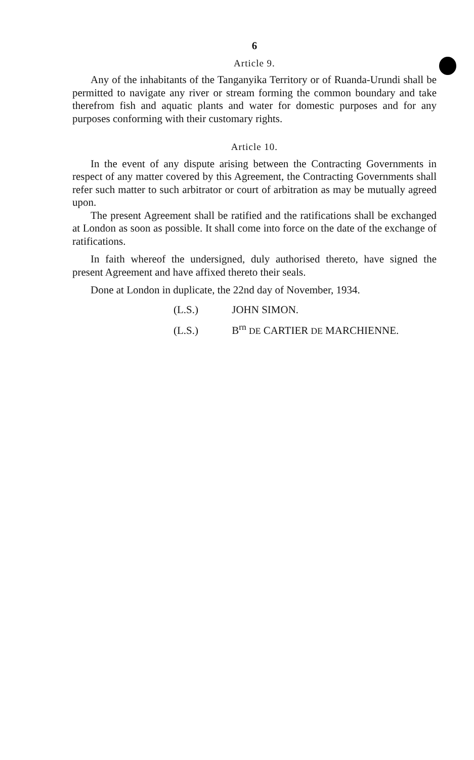6
Article 9.
Any of the inhabitants of the Tanganyika Territory or of Ruanda-Urundi shall be permitted to navigate any river or stream forming the common boundary and take therefrom fish and aquatic plants and water for domestic purposes and for any purposes conforming with their customary rights.
Article 10.
In the event of any dispute arising between the Contracting Governments in respect of any matter covered by this Agreement, the Contracting Governments shall refer such matter to such arbitrator or court of arbitration as may be mutually agreed upon.
The present Agreement shall be ratified and the ratifications shall be exchanged at London as soon as possible. It shall come into force on the date of the exchange of ratifications.
In faith whereof the undersigned, duly authorised thereto, have signed the present Agreement and have affixed thereto their seals.
Done at London in duplicate, the 22nd day of November, 1934.
(L.S.) JOHN SIMON.
(L.S.) B<sup>rn</sup> DE CARTIER DE MARCHIENNE.